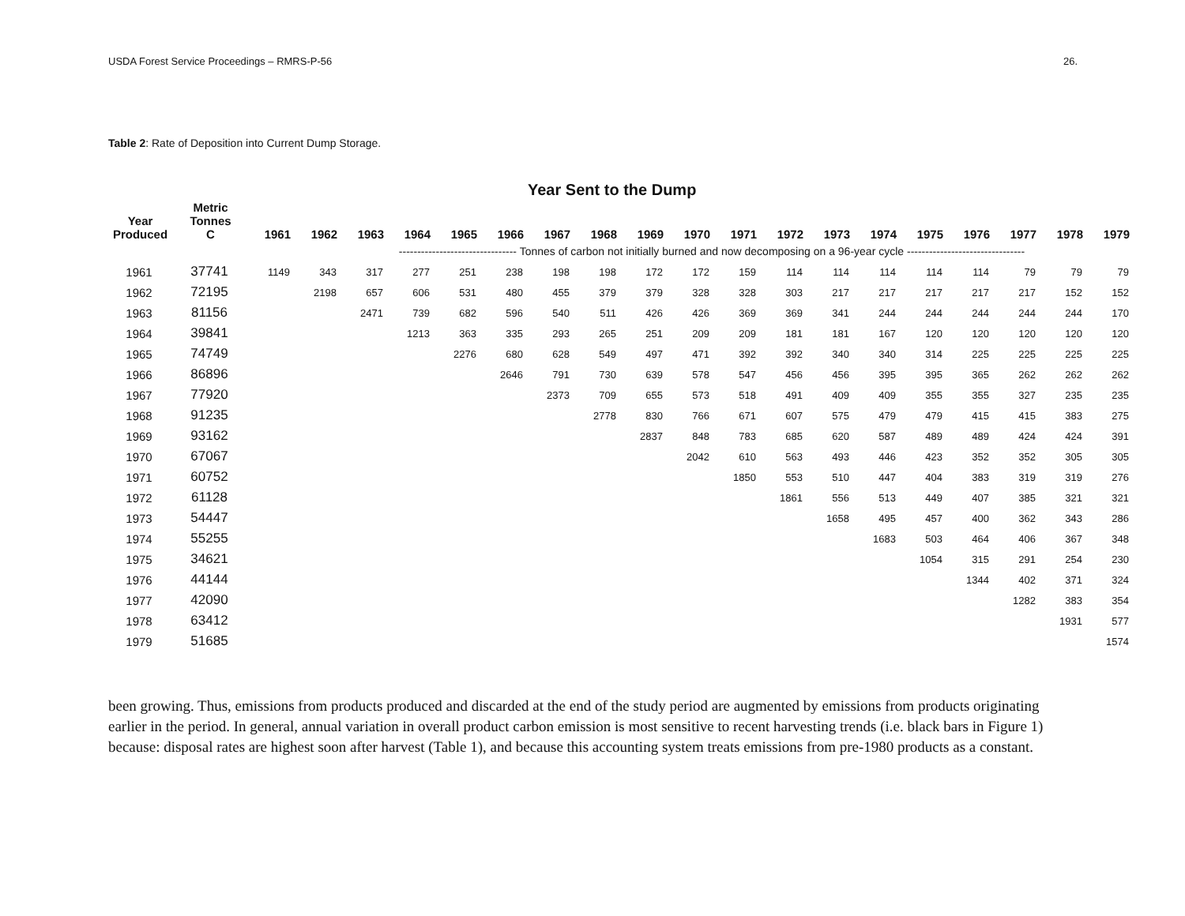USDA Forest Service Proceedings – RMRS-P-56 26.
Table 2: Rate of Deposition into Current Dump Storage.
Year Sent to the Dump
| Year Produced | Metric Tonnes C | 1961 | 1962 | 1963 | 1964 | 1965 | 1966 | 1967 | 1968 | 1969 | 1970 | 1971 | 1972 | 1973 | 1974 | 1975 | 1976 | 1977 | 1978 | 1979 |
| --- | --- | --- | --- | --- | --- | --- | --- | --- | --- | --- | --- | --- | --- | --- | --- | --- | --- | --- | --- | --- |
| | | | -------------------------------- Tonnes of carbon not initially burned and now decomposing on a 96-year cycle -------------------------------- | | | | | | | | | | | | | | | | | |
| 1961 | 37741 | 1149 | 343 | 317 | 277 | 251 | 238 | 198 | 198 | 172 | 172 | 159 | 114 | 114 | 114 | 114 | 114 | 79 | 79 | 79 |
| 1962 | 72195 | | 2198 | 657 | 606 | 531 | 480 | 455 | 379 | 379 | 328 | 328 | 303 | 217 | 217 | 217 | 217 | 217 | 152 | 152 |
| 1963 | 81156 | | | 2471 | 739 | 682 | 596 | 540 | 511 | 426 | 426 | 369 | 369 | 341 | 244 | 244 | 244 | 244 | 244 | 170 |
| 1964 | 39841 | | | | 1213 | 363 | 335 | 293 | 265 | 251 | 209 | 209 | 181 | 181 | 167 | 120 | 120 | 120 | 120 | 120 |
| 1965 | 74749 | | | | | 2276 | 680 | 628 | 549 | 497 | 471 | 392 | 392 | 340 | 340 | 314 | 225 | 225 | 225 | 225 |
| 1966 | 86896 | | | | | | 2646 | 791 | 730 | 639 | 578 | 547 | 456 | 456 | 395 | 395 | 365 | 262 | 262 | 262 |
| 1967 | 77920 | | | | | | | 2373 | 709 | 655 | 573 | 518 | 491 | 409 | 409 | 355 | 355 | 327 | 235 | 235 |
| 1968 | 91235 | | | | | | | | 2778 | 830 | 766 | 671 | 607 | 575 | 479 | 479 | 415 | 415 | 383 | 275 |
| 1969 | 93162 | | | | | | | | | 2837 | 848 | 783 | 685 | 620 | 587 | 489 | 489 | 424 | 424 | 391 |
| 1970 | 67067 | | | | | | | | | | 2042 | 610 | 563 | 493 | 446 | 423 | 352 | 352 | 305 | 305 |
| 1971 | 60752 | | | | | | | | | | | 1850 | 553 | 510 | 447 | 404 | 383 | 319 | 319 | 276 |
| 1972 | 61128 | | | | | | | | | | | | 1861 | 556 | 513 | 449 | 407 | 385 | 321 | 321 |
| 1973 | 54447 | | | | | | | | | | | | | 1658 | 495 | 457 | 400 | 362 | 343 | 286 |
| 1974 | 55255 | | | | | | | | | | | | | | 1683 | 503 | 464 | 406 | 367 | 348 |
| 1975 | 34621 | | | | | | | | | | | | | | | 1054 | 315 | 291 | 254 | 230 |
| 1976 | 44144 | | | | | | | | | | | | | | | | 1344 | 402 | 371 | 324 |
| 1977 | 42090 | | | | | | | | | | | | | | | | | 1282 | 383 | 354 |
| 1978 | 63412 | | | | | | | | | | | | | | | | | | 1931 | 577 |
| 1979 | 51685 | | | | | | | | | | | | | | | | | | | 1574 |
been growing. Thus, emissions from products produced and discarded at the end of the study period are augmented by emissions from products originating earlier in the period. In general, annual variation in overall product carbon emission is most sensitive to recent harvesting trends (i.e. black bars in Figure 1) because: disposal rates are highest soon after harvest (Table 1), and because this accounting system treats emissions from pre-1980 products as a constant.